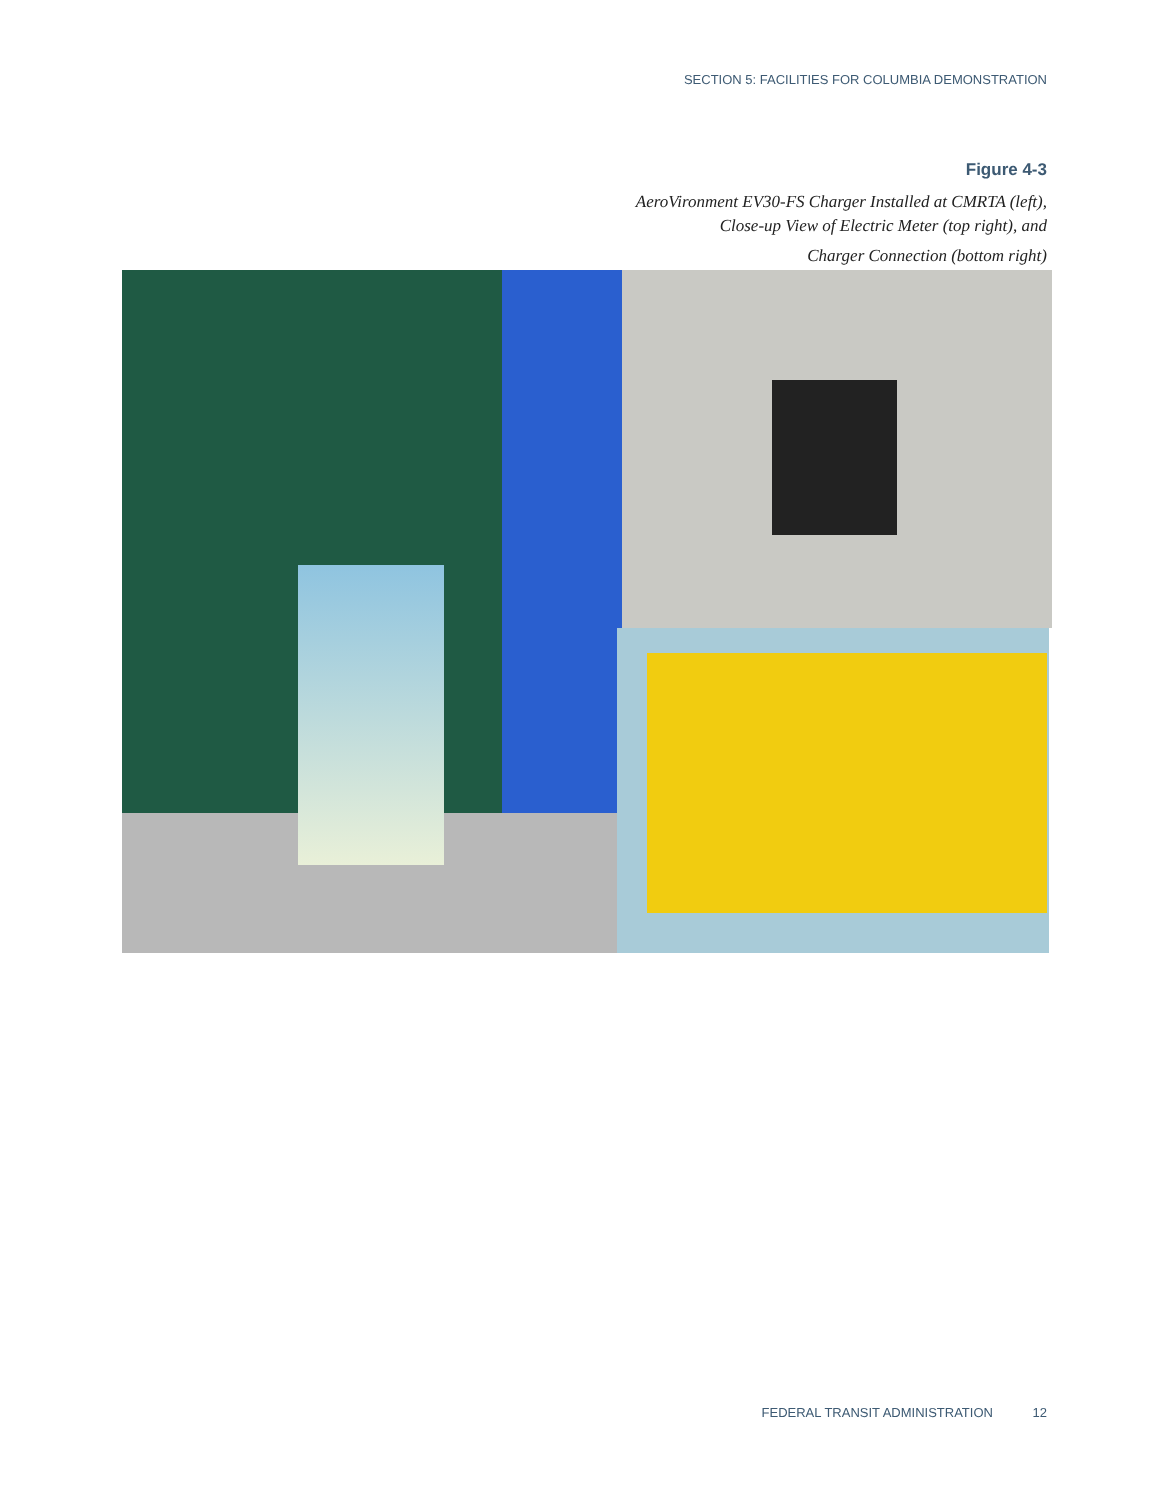SECTION 5: FACILITIES FOR COLUMBIA DEMONSTRATION
Figure 4-3
AeroVironment EV30-FS Charger Installed at CMRTA (left),
Close-up View of Electric Meter (top right), and
Charger Connection (bottom right)
FEDERAL TRANSIT ADMINISTRATION 12